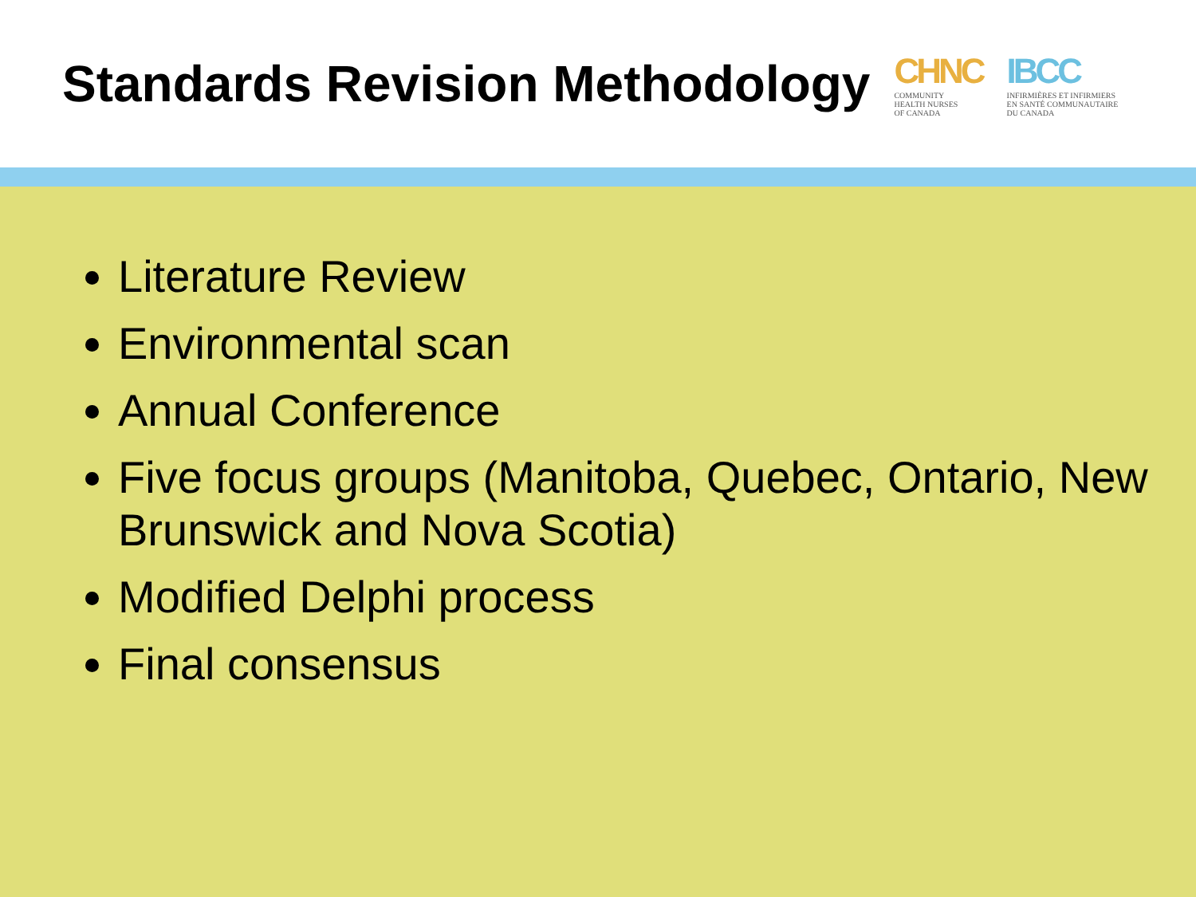Standards Revision Methodology
CHNC
COMMUNITY
HEALTH NURSES
OF CANADA
IBCC
INFIRMIÈRES ET INFIRMIERS
EN SANTÉ COMMUNAUTAIRE
DU CANADA
Literature Review
Environmental scan
Annual Conference
Five focus groups (Manitoba, Quebec, Ontario, New Brunswick and Nova Scotia)
Modified Delphi process
Final consensus